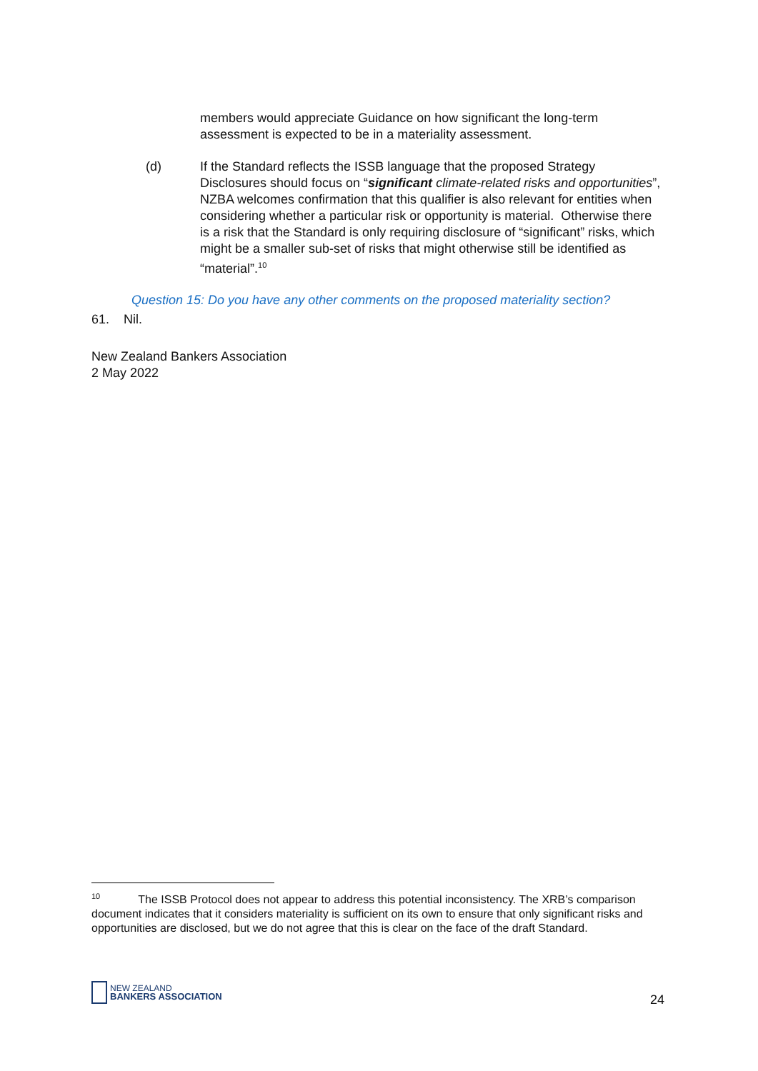members would appreciate Guidance on how significant the long-term assessment is expected to be in a materiality assessment.
(d) If the Standard reflects the ISSB language that the proposed Strategy Disclosures should focus on “significant climate-related risks and opportunities”, NZBA welcomes confirmation that this qualifier is also relevant for entities when considering whether a particular risk or opportunity is material. Otherwise there is a risk that the Standard is only requiring disclosure of “significant” risks, which might be a smaller sub-set of risks that might otherwise still be identified as “material”.<sup>10</sup>
Question 15: Do you have any other comments on the proposed materiality section?
61. Nil.
New Zealand Bankers Association
2 May 2022
<sup>10</sup> The ISSB Protocol does not appear to address this potential inconsistency. The XRB’s comparison document indicates that it considers materiality is sufficient on its own to ensure that only significant risks and opportunities are disclosed, but we do not agree that this is clear on the face of the draft Standard.
NEW ZEALAND
BANKERS ASSOCIATION
24